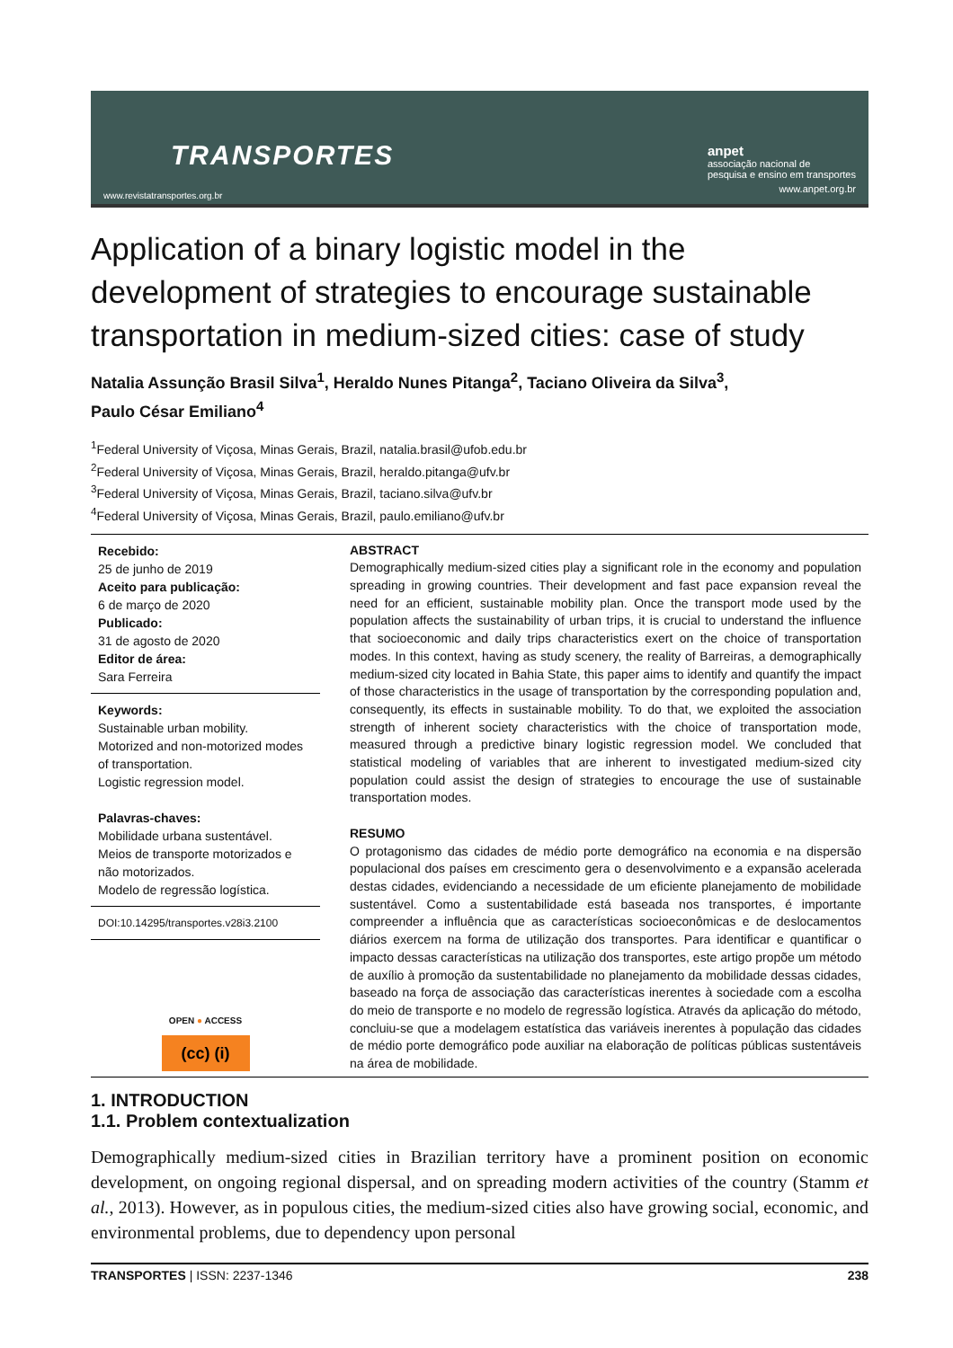TRANSPORTES
www.revistatransportes.org.br
anpet
associação nacional de
pesquisa e ensino em transportes
www.anpet.org.br
Application of a binary logistic model in the development of strategies to encourage sustainable transportation in medium-sized cities: case of study
Natalia Assunção Brasil Silva<sup>1</sup>, Heraldo Nunes Pitanga<sup>2</sup>, Taciano Oliveira da Silva<sup>3</sup>,
Paulo César Emiliano<sup>4</sup>
<sup>1</sup> Federal University of Viçosa, Minas Gerais, Brazil, natalia.brasil@ufob.edu.br
<sup>2</sup> Federal University of Viçosa, Minas Gerais, Brazil, heraldo.pitanga@ufv.br
<sup>3</sup> Federal University of Viçosa, Minas Gerais, Brazil, taciano.silva@ufv.br
<sup>4</sup> Federal University of Viçosa, Minas Gerais, Brazil, paulo.emiliano@ufv.br
Recebido:
25 de junho de 2019
Aceito para publicação:
6 de março de 2020
Publicado:
31 de agosto de 2020
Editor de área:
Sara Ferreira
Keywords:
Sustainable urban mobility.
Motorized and non-motorized modes of transportation.
Logistic regression model.
Palavras-chaves:
Mobilidade urbana sustentável.
Meios de transporte motorizados e não motorizados.
Modelo de regressão logística.
DOI:10.14295/transportes.v28i3.2100
OPEN ● ACCESS
(cc) (i)
ABSTRACT
Demographically medium-sized cities play a significant role in the economy and population spreading in growing countries. Their development and fast pace expansion reveal the need for an efficient, sustainable mobility plan. Once the transport mode used by the population affects the sustainability of urban trips, it is crucial to understand the influence that socioeconomic and daily trips characteristics exert on the choice of transportation modes. In this context, having as study scenery, the reality of Barreiras, a demographically medium-sized city located in Bahia State, this paper aims to identify and quantify the impact of those characteristics in the usage of transportation by the corresponding population and, consequently, its effects in sustainable mobility. To do that, we exploited the association strength of inherent society characteristics with the choice of transportation mode, measured through a predictive binary logistic regression model. We concluded that statistical modeling of variables that are inherent to investigated medium-sized city population could assist the design of strategies to encourage the use of sustainable transportation modes.
RESUMO
O protagonismo das cidades de médio porte demográfico na economia e na dispersão populacional dos países em crescimento gera o desenvolvimento e a expansão acelerada destas cidades, evidenciando a necessidade de um eficiente planejamento de mobilidade sustentável. Como a sustentabilidade está baseada nos transportes, é importante compreender a influência que as características socioeconômicas e de deslocamentos diários exercem na forma de utilização dos transportes. Para identificar e quantificar o impacto dessas características na utilização dos transportes, este artigo propõe um método de auxílio à promoção da sustentabilidade no planejamento da mobilidade dessas cidades, baseado na força de associação das características inerentes à sociedade com a escolha do meio de transporte e no modelo de regressão logística. Através da aplicação do método, concluiu-se que a modelagem estatística das variáveis inerentes à população das cidades de médio porte demográfico pode auxiliar na elaboração de políticas públicas sustentáveis na área de mobilidade.
1. INTRODUCTION
1.1. Problem contextualization
Demographically medium-sized cities in Brazilian territory have a prominent position on economic development, on ongoing regional dispersal, and on spreading modern activities of the country (Stamm et al., 2013). However, as in populous cities, the medium-sized cities also have growing social, economic, and environmental problems, due to dependency upon personal
TRANSPORTES | ISSN: 2237-1346 238